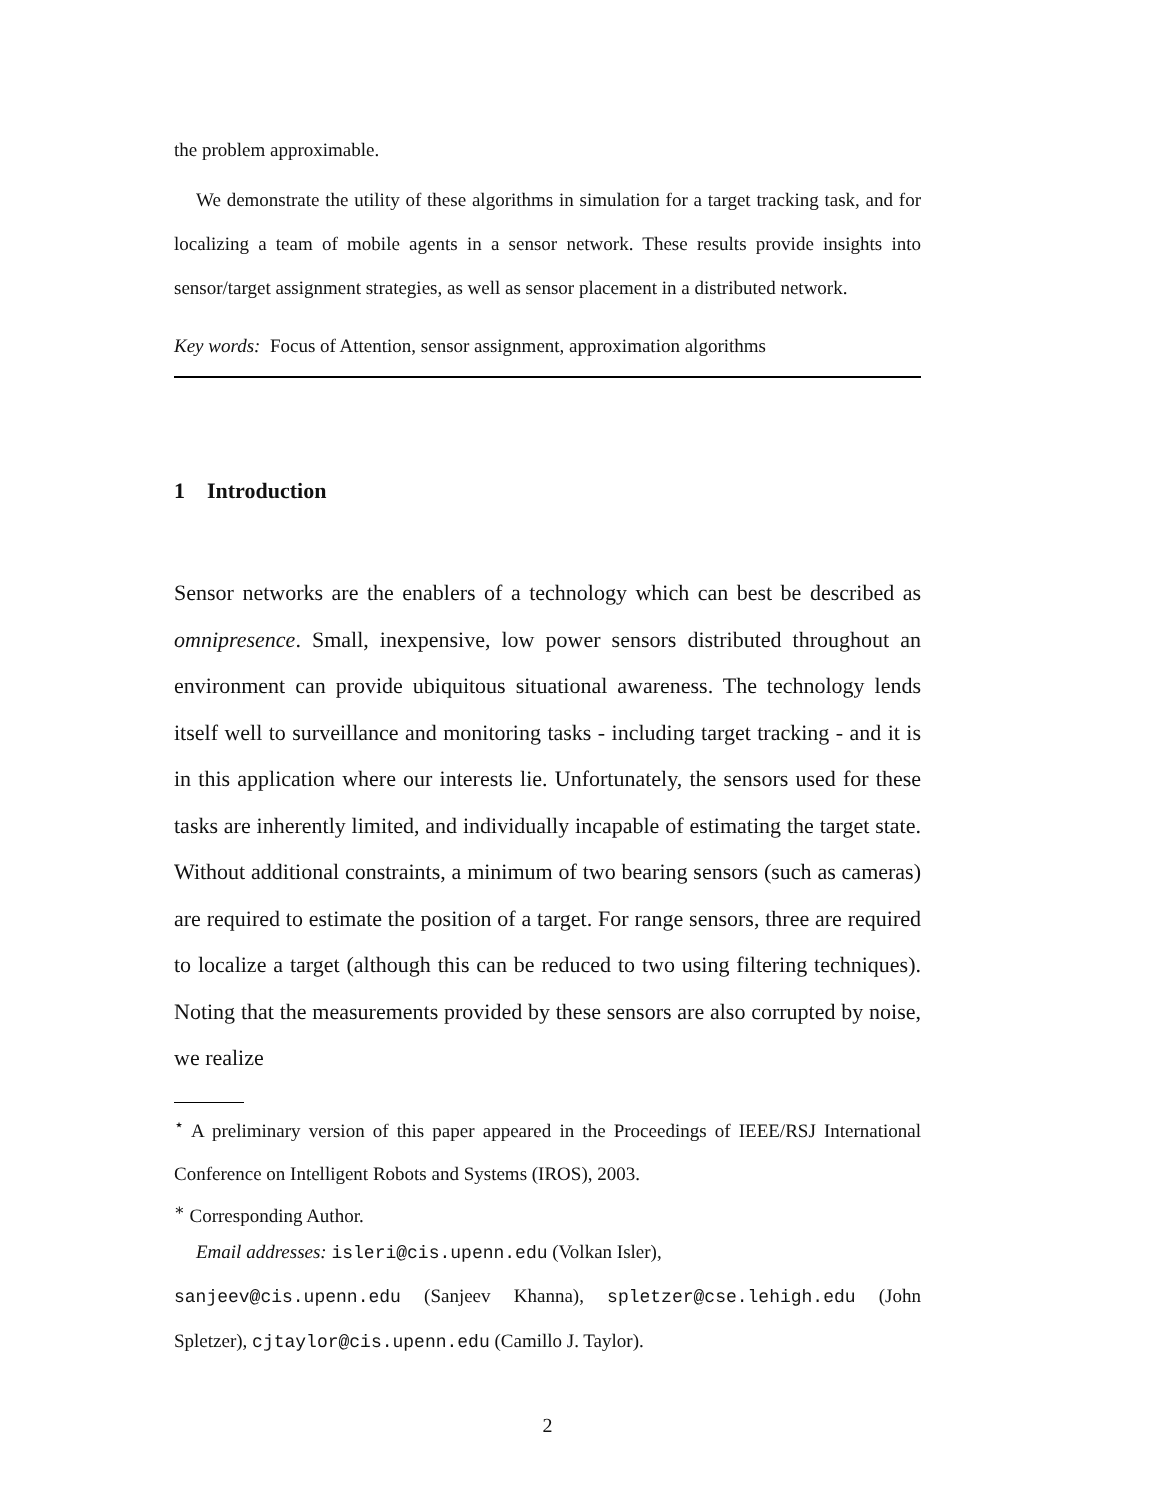the problem approximable.
We demonstrate the utility of these algorithms in simulation for a target tracking task, and for localizing a team of mobile agents in a sensor network. These results provide insights into sensor/target assignment strategies, as well as sensor placement in a distributed network.
Key words: Focus of Attention, sensor assignment, approximation algorithms
1 Introduction
Sensor networks are the enablers of a technology which can best be described as omnipresence. Small, inexpensive, low power sensors distributed throughout an environment can provide ubiquitous situational awareness. The technology lends itself well to surveillance and monitoring tasks - including target tracking - and it is in this application where our interests lie. Unfortunately, the sensors used for these tasks are inherently limited, and individually incapable of estimating the target state. Without additional constraints, a minimum of two bearing sensors (such as cameras) are required to estimate the position of a target. For range sensors, three are required to localize a target (although this can be reduced to two using filtering techniques). Noting that the measurements provided by these sensors are also corrupted by noise, we realize
<sup>⋆</sup> A preliminary version of this paper appeared in the Proceedings of IEEE/RSJ International Conference on Intelligent Robots and Systems (IROS), 2003.
<sup>∗</sup> Corresponding Author.
Email addresses: isleri@cis.upenn.edu (Volkan Isler),
sanjeev@cis.upenn.edu (Sanjeev Khanna), spletzer@cse.lehigh.edu (John Spletzer), cjtaylor@cis.upenn.edu (Camillo J. Taylor).
2